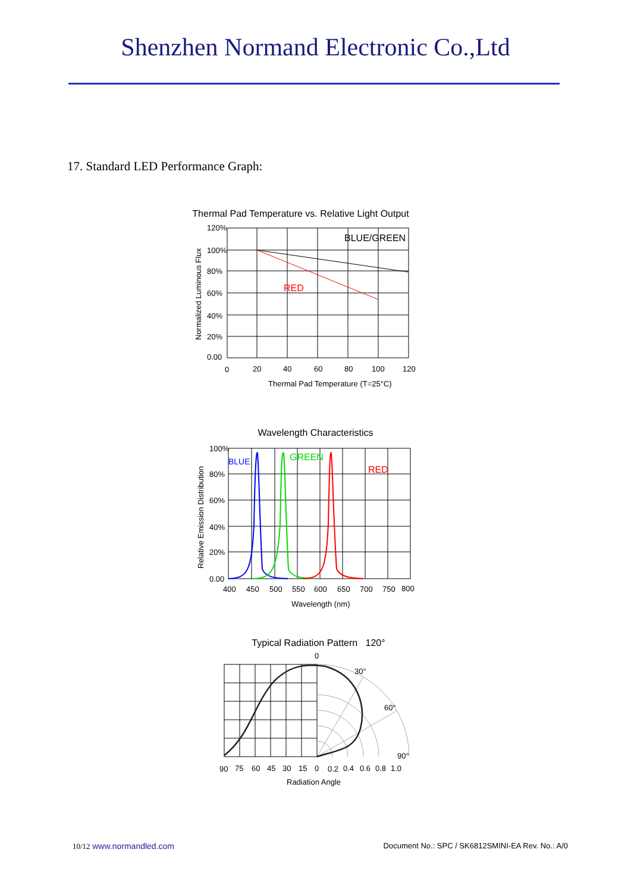Shenzhen Normand Electronic Co.,Ltd
17. Standard LED Performance Graph:
Thermal Pad Temperature vs. Relative Light Output
120%
100%
80%
60%
40%
20%
0.00
0
20
40
60
80
100
120
BLUE/GREEN
RED
Thermal Pad Temperature (T=25°C)
Normalized Luminous Flux
Wavelength Characteristics
100%
80%
60%
40%
20%
0.00
400
450
500
550
600
650
700
750
800
BLUE
GREEN
RED
Wavelength (nm)
Relative Emission Distribution
Typical Radiation Pattern 120°
0
30°
60°
90°
90
75
60
45
30
15
0
0.2
0.4
0.6
0.8
1.0
Radiation Angle
10/12 www.normandled.com Document No.: SPC / SK6812SMINI-EA Rev. No.: A/0